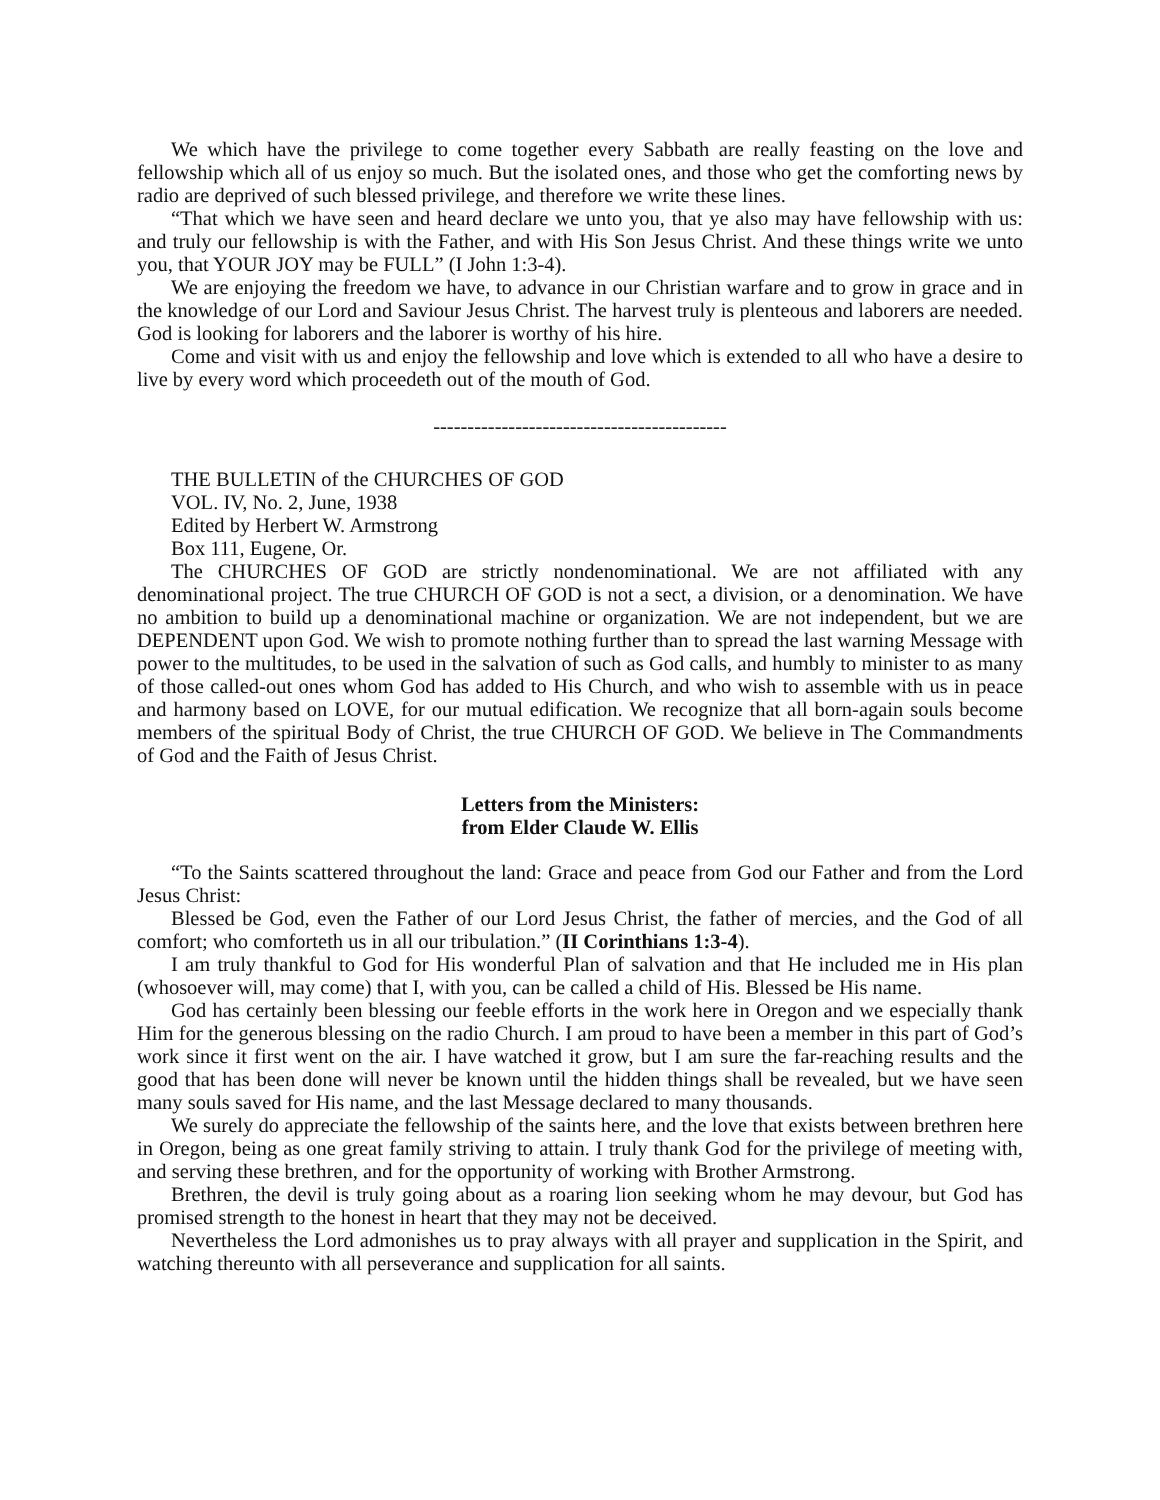We which have the privilege to come together every Sabbath are really feasting on the love and fellowship which all of us enjoy so much. But the isolated ones, and those who get the comforting news by radio are deprived of such blessed privilege, and therefore we write these lines.
“That which we have seen and heard declare we unto you, that ye also may have fellowship with us: and truly our fellowship is with the Father, and with His Son Jesus Christ. And these things write we unto you, that YOUR JOY may be FULL” (I John 1:3-4).
We are enjoying the freedom we have, to advance in our Christian warfare and to grow in grace and in the knowledge of our Lord and Saviour Jesus Christ. The harvest truly is plenteous and laborers are needed. God is looking for laborers and the laborer is worthy of his hire.
Come and visit with us and enjoy the fellowship and love which is extended to all who have a desire to live by every word which proceedeth out of the mouth of God.
-------------------------------------------
THE BULLETIN of the CHURCHES OF GOD
VOL. IV, No. 2, June, 1938
Edited by Herbert W. Armstrong
Box 111, Eugene, Or.
The CHURCHES OF GOD are strictly nondenominational. We are not affiliated with any denominational project. The true CHURCH OF GOD is not a sect, a division, or a denomination. We have no ambition to build up a denominational machine or organization. We are not independent, but we are DEPENDENT upon God. We wish to promote nothing further than to spread the last warning Message with power to the multitudes, to be used in the salvation of such as God calls, and humbly to minister to as many of those called-out ones whom God has added to His Church, and who wish to assemble with us in peace and harmony based on LOVE, for our mutual edification. We recognize that all born-again souls become members of the spiritual Body of Christ, the true CHURCH OF GOD. We believe in The Commandments of God and the Faith of Jesus Christ.
Letters from the Ministers:
from Elder Claude W. Ellis
“To the Saints scattered throughout the land: Grace and peace from God our Father and from the Lord Jesus Christ:
Blessed be God, even the Father of our Lord Jesus Christ, the father of mercies, and the God of all comfort; who comforteth us in all our tribulation.” (II Corinthians 1:3-4).
I am truly thankful to God for His wonderful Plan of salvation and that He included me in His plan (whosoever will, may come) that I, with you, can be called a child of His. Blessed be His name.
God has certainly been blessing our feeble efforts in the work here in Oregon and we especially thank Him for the generous blessing on the radio Church. I am proud to have been a member in this part of God’s work since it first went on the air. I have watched it grow, but I am sure the far-reaching results and the good that has been done will never be known until the hidden things shall be revealed, but we have seen many souls saved for His name, and the last Message declared to many thousands.
We surely do appreciate the fellowship of the saints here, and the love that exists between brethren here in Oregon, being as one great family striving to attain. I truly thank God for the privilege of meeting with, and serving these brethren, and for the opportunity of working with Brother Armstrong.
Brethren, the devil is truly going about as a roaring lion seeking whom he may devour, but God has promised strength to the honest in heart that they may not be deceived.
Nevertheless the Lord admonishes us to pray always with all prayer and supplication in the Spirit, and watching thereunto with all perseverance and supplication for all saints.